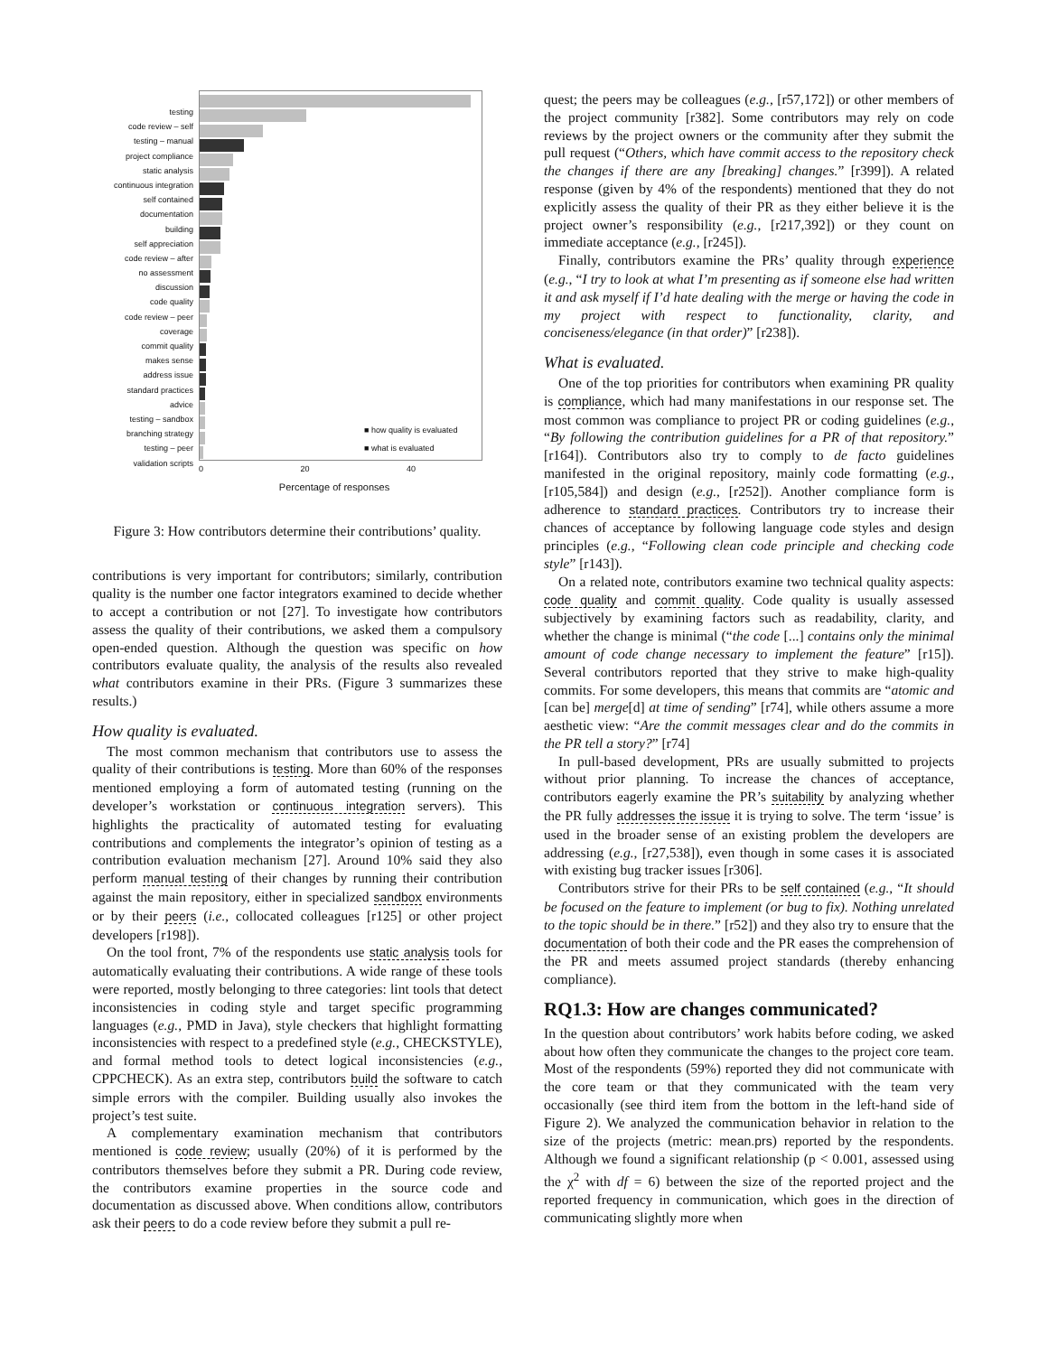testing
code review – self
testing – manual
project compliance
static analysis
continuous integration
self contained
documentation
building
self appreciation
code review – after
no assessment
discussion
code quality
code review – peer
coverage
commit quality
makes sense
address issue
standard practices
advice
testing – sandbox
branching strategy
testing – peer
validation scripts
■ how quality is evaluated
■ what is evaluated
0 20 40
Percentage of responses
Figure 3: How contributors determine their contributions’ quality.
contributions is very important for contributors; similarly, contribution quality is the number one factor integrators examined to decide whether to accept a contribution or not [27]. To investigate how contributors assess the quality of their contributions, we asked them a compulsory open-ended question. Although the question was specific on how contributors evaluate quality, the analysis of the results also revealed what contributors examine in their PRs. (Figure 3 summarizes these results.)
How quality is evaluated.
The most common mechanism that contributors use to assess the quality of their contributions is testing. More than 60% of the responses mentioned employing a form of automated testing (running on the developer’s workstation or continuous integration servers). This highlights the practicality of automated testing for evaluating contributions and complements the integrator’s opinion of testing as a contribution evaluation mechanism [27]. Around 10% said they also perform manual testing of their changes by running their contribution against the main repository, either in specialized sandbox environments or by their peers (i.e., collocated colleagues [r125] or other project developers [r198]).
On the tool front, 7% of the respondents use static analysis tools for automatically evaluating their contributions. A wide range of these tools were reported, mostly belonging to three categories: lint tools that detect inconsistencies in coding style and target specific programming languages (e.g., PMD in Java), style checkers that highlight formatting inconsistencies with respect to a predefined style (e.g., CHECKSTYLE), and formal method tools to detect logical inconsistencies (e.g., CPPCHECK). As an extra step, contributors build the software to catch simple errors with the compiler. Building usually also invokes the project’s test suite.
A complementary examination mechanism that contributors mentioned is code review; usually (20%) of it is performed by the contributors themselves before they submit a PR. During code review, the contributors examine properties in the source code and documentation as discussed above. When conditions allow, contributors ask their peers to do a code review before they submit a pull re-
quest; the peers may be colleagues (e.g., [r57,172]) or other members of the project community [r382]. Some contributors may rely on code reviews by the project owners or the community after they submit the pull request (“Others, which have commit access to the repository check the changes if there are any [breaking] changes.” [r399]). A related response (given by 4% of the respondents) mentioned that they do not explicitly assess the quality of their PR as they either believe it is the project owner’s responsibility (e.g., [r217,392]) or they count on immediate acceptance (e.g., [r245]).
Finally, contributors examine the PRs’ quality through experience (e.g., “I try to look at what I’m presenting as if someone else had written it and ask myself if I’d hate dealing with the merge or having the code in my project with respect to functionality, clarity, and conciseness/elegance (in that order)” [r238]).
What is evaluated.
One of the top priorities for contributors when examining PR quality is compliance, which had many manifestations in our response set. The most common was compliance to project PR or coding guidelines (e.g., “By following the contribution guidelines for a PR of that repository.” [r164]). Contributors also try to comply to de facto guidelines manifested in the original repository, mainly code formatting (e.g., [r105,584]) and design (e.g., [r252]). Another compliance form is adherence to standard practices. Contributors try to increase their chances of acceptance by following language code styles and design principles (e.g., “Following clean code principle and checking code style” [r143]).
On a related note, contributors examine two technical quality aspects: code quality and commit quality. Code quality is usually assessed subjectively by examining factors such as readability, clarity, and whether the change is minimal (“the code [...] contains only the minimal amount of code change necessary to implement the feature” [r15]). Several contributors reported that they strive to make high-quality commits. For some developers, this means that commits are “atomic and [can be] merge[d] at time of sending” [r74], while others assume a more aesthetic view: “Are the commit messages clear and do the commits in the PR tell a story?” [r74]
In pull-based development, PRs are usually submitted to projects without prior planning. To increase the chances of acceptance, contributors eagerly examine the PR’s suitability by analyzing whether the PR fully addresses the issue it is trying to solve. The term ‘issue’ is used in the broader sense of an existing problem the developers are addressing (e.g., [r27,538]), even though in some cases it is associated with existing bug tracker issues [r306].
Contributors strive for their PRs to be self contained (e.g., “It should be focused on the feature to implement (or bug to fix). Nothing unrelated to the topic should be in there.” [r52]) and they also try to ensure that the documentation of both their code and the PR eases the comprehension of the PR and meets assumed project standards (thereby enhancing compliance).
RQ1.3: How are changes communicated?
In the question about contributors’ work habits before coding, we asked about how often they communicate the changes to the project core team. Most of the respondents (59%) reported they did not communicate with the core team or that they communicated with the team very occasionally (see third item from the bottom in the left-hand side of Figure 2). We analyzed the communication behavior in relation to the size of the projects (metric: mean.prs) reported by the respondents. Although we found a significant relationship (p < 0.001, assessed using the χ<sup>2</sup> with df = 6) between the size of the reported project and the reported frequency in communication, which goes in the direction of communicating slightly more when